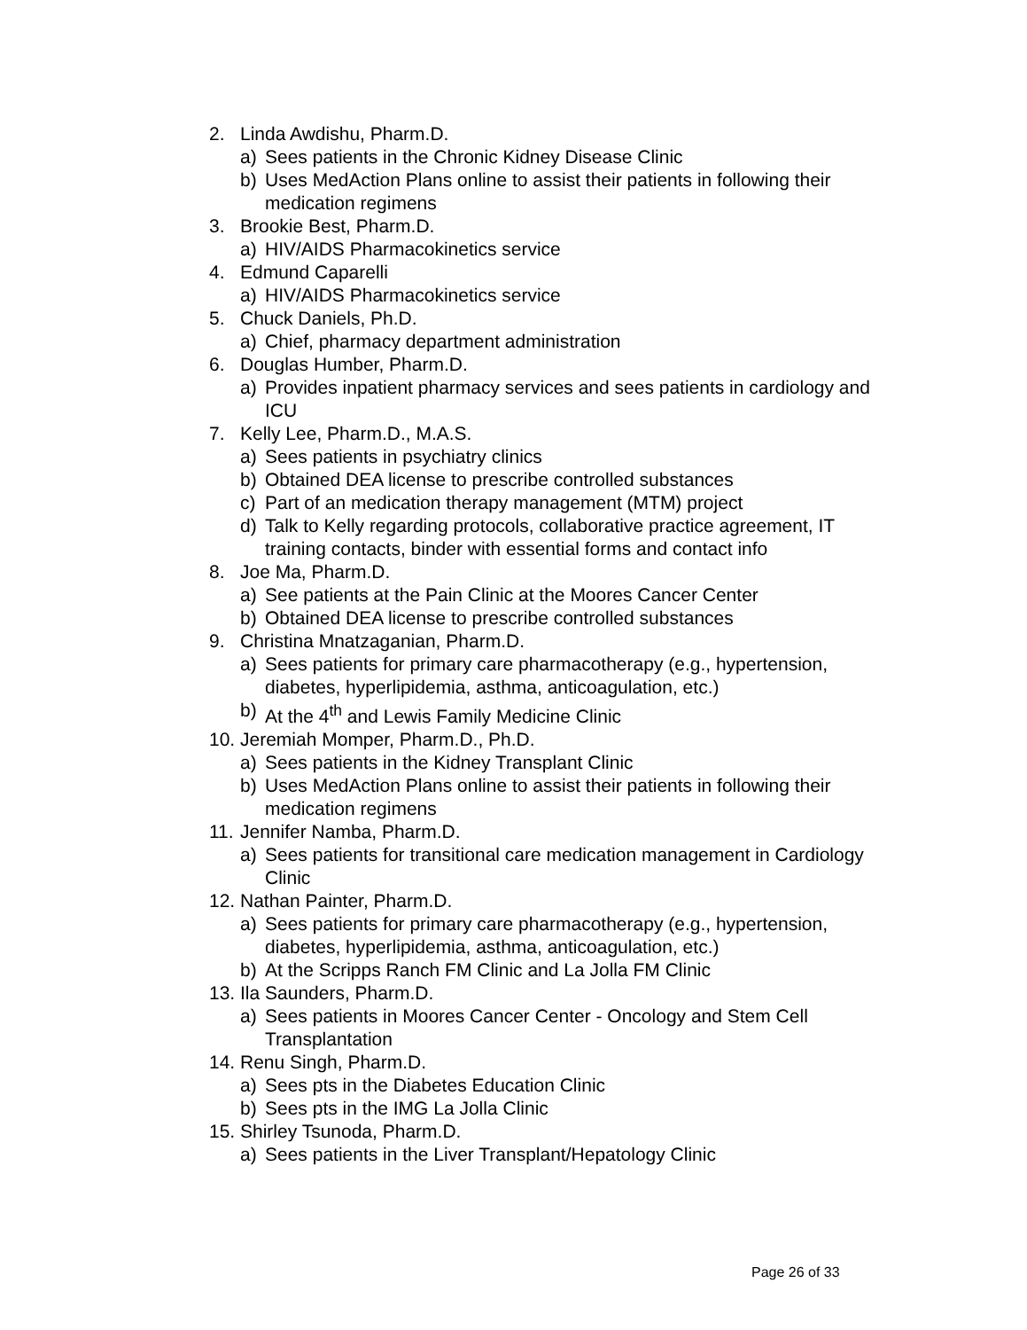2. Linda Awdishu, Pharm.D.
a) Sees patients in the Chronic Kidney Disease Clinic
b) Uses MedAction Plans online to assist their patients in following their medication regimens
3. Brookie Best, Pharm.D.
a) HIV/AIDS Pharmacokinetics service
4. Edmund Caparelli
a) HIV/AIDS Pharmacokinetics service
5. Chuck Daniels, Ph.D.
a) Chief, pharmacy department administration
6. Douglas Humber, Pharm.D.
a) Provides inpatient pharmacy services and sees patients in cardiology and ICU
7. Kelly Lee, Pharm.D., M.A.S.
a) Sees patients in psychiatry clinics
b) Obtained DEA license to prescribe controlled substances
c) Part of an medication therapy management (MTM) project
d) Talk to Kelly regarding protocols, collaborative practice agreement, IT training contacts, binder with essential forms and contact info
8. Joe Ma, Pharm.D.
a) See patients at the Pain Clinic at the Moores Cancer Center
b) Obtained DEA license to prescribe controlled substances
9. Christina Mnatzaganian, Pharm.D.
a) Sees patients for primary care pharmacotherapy (e.g., hypertension, diabetes, hyperlipidemia, asthma, anticoagulation, etc.)
b) At the 4<sup>th</sup> and Lewis Family Medicine Clinic
10. Jeremiah Momper, Pharm.D., Ph.D.
a) Sees patients in the Kidney Transplant Clinic
b) Uses MedAction Plans online to assist their patients in following their medication regimens
11. Jennifer Namba, Pharm.D.
a) Sees patients for transitional care medication management in Cardiology Clinic
12. Nathan Painter, Pharm.D.
a) Sees patients for primary care pharmacotherapy (e.g., hypertension, diabetes, hyperlipidemia, asthma, anticoagulation, etc.)
b) At the Scripps Ranch FM Clinic and La Jolla FM Clinic
13. Ila Saunders, Pharm.D.
a) Sees patients in Moores Cancer Center - Oncology and Stem Cell Transplantation
14. Renu Singh, Pharm.D.
a) Sees pts in the Diabetes Education Clinic
b) Sees pts in the IMG La Jolla Clinic
15. Shirley Tsunoda, Pharm.D.
a) Sees patients in the Liver Transplant/Hepatology Clinic
Page 26 of 33